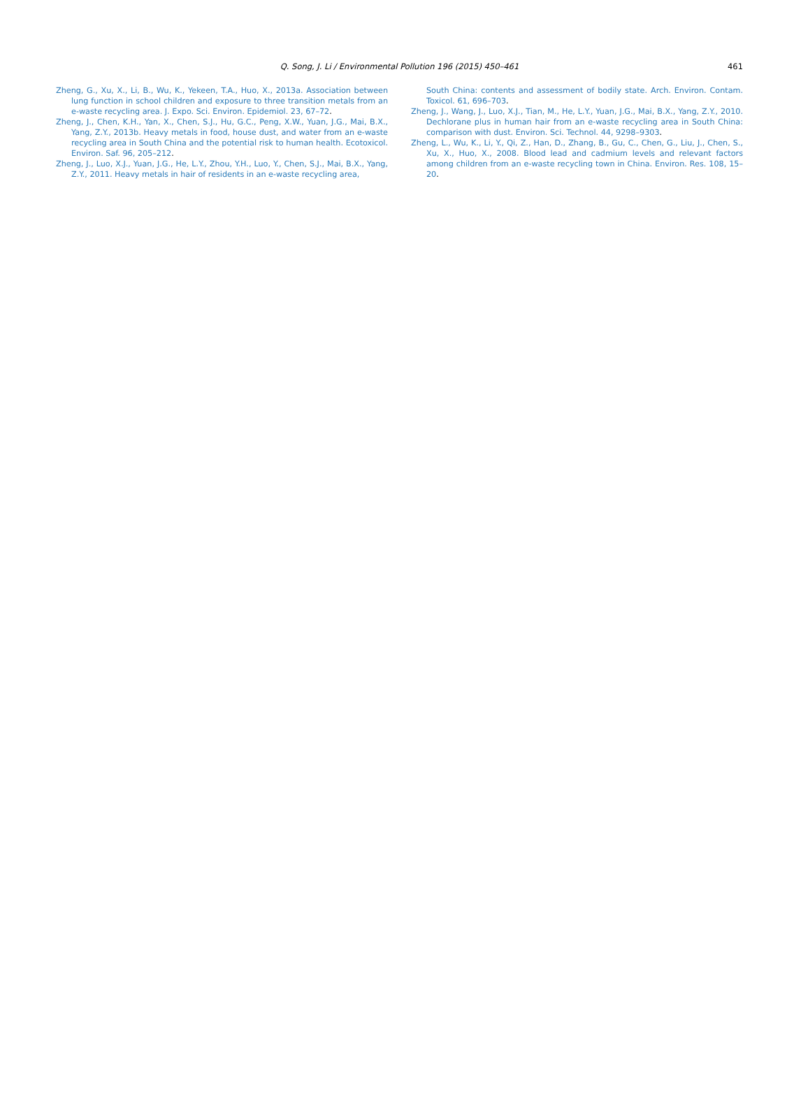Q. Song, J. Li / Environmental Pollution 196 (2015) 450–461
461
Zheng, G., Xu, X., Li, B., Wu, K., Yekeen, T.A., Huo, X., 2013a. Association between lung function in school children and exposure to three transition metals from an e-waste recycling area. J. Expo. Sci. Environ. Epidemiol. 23, 67–72.
Zheng, J., Chen, K.H., Yan, X., Chen, S.J., Hu, G.C., Peng, X.W., Yuan, J.G., Mai, B.X., Yang, Z.Y., 2013b. Heavy metals in food, house dust, and water from an e-waste recycling area in South China and the potential risk to human health. Ecotoxicol. Environ. Saf. 96, 205–212.
Zheng, J., Luo, X.J., Yuan, J.G., He, L.Y., Zhou, Y.H., Luo, Y., Chen, S.J., Mai, B.X., Yang, Z.Y., 2011. Heavy metals in hair of residents in an e-waste recycling area,
South China: contents and assessment of bodily state. Arch. Environ. Contam. Toxicol. 61, 696–703.
Zheng, J., Wang, J., Luo, X.J., Tian, M., He, L.Y., Yuan, J.G., Mai, B.X., Yang, Z.Y., 2010. Dechlorane plus in human hair from an e-waste recycling area in South China: comparison with dust. Environ. Sci. Technol. 44, 9298–9303.
Zheng, L., Wu, K., Li, Y., Qi, Z., Han, D., Zhang, B., Gu, C., Chen, G., Liu, J., Chen, S., Xu, X., Huo, X., 2008. Blood lead and cadmium levels and relevant factors among children from an e-waste recycling town in China. Environ. Res. 108, 15–20.